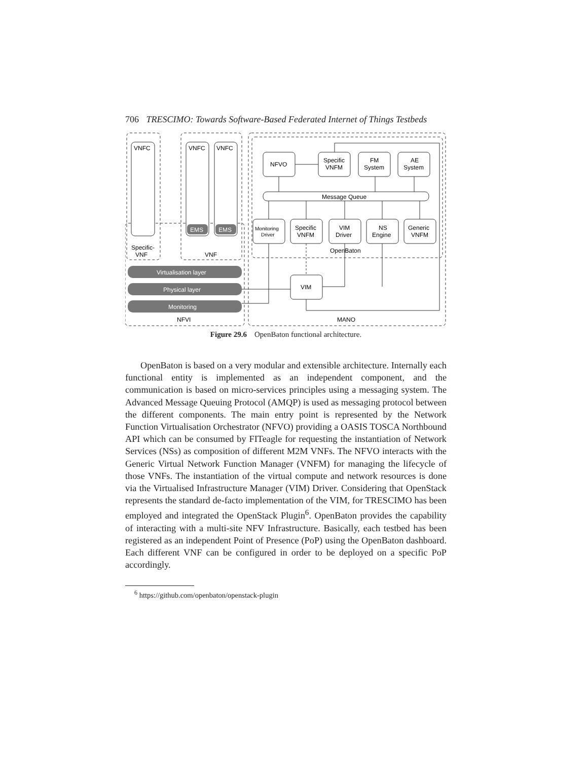706 TRESCIMO: Towards Software-Based Federated Internet of Things Testbeds
VNFC
VNFC
VNFC
EMS
EMS
Specific-
VNF
VNF
Virtualisation layer
Physical layer
Monitoring
NFVI
MANO
NFVO
Specific
VNFM
FM
System
AE
System
Message Queue
Monitoring
Driver
Specific
VNFM
VIM
Driver
NS
Engine
Generic
VNFM
OpenBaton
VIM
Figure 29.6 OpenBaton functional architecture.
OpenBaton is based on a very modular and extensible architecture. Internally each functional entity is implemented as an independent component, and the communication is based on micro-services principles using a messaging system. The Advanced Message Queuing Protocol (AMQP) is used as messaging protocol between the different components. The main entry point is represented by the Network Function Virtualisation Orchestrator (NFVO) providing a OASIS TOSCA Northbound API which can be consumed by FITeagle for requesting the instantiation of Network Services (NSs) as composition of different M2M VNFs. The NFVO interacts with the Generic Virtual Network Function Manager (VNFM) for managing the lifecycle of those VNFs. The instantiation of the virtual compute and network resources is done via the Virtualised Infrastructure Manager (VIM) Driver. Considering that OpenStack represents the standard de-facto implementation of the VIM, for TRESCIMO has been employed and integrated the OpenStack Plugin<sup>6</sup>. OpenBaton provides the capability of interacting with a multi-site NFV Infrastructure. Basically, each testbed has been registered as an independent Point of Presence (PoP) using the OpenBaton dashboard. Each different VNF can be configured in order to be deployed on a specific PoP accordingly.
<sup>6</sup> https://github.com/openbaton/openstack-plugin